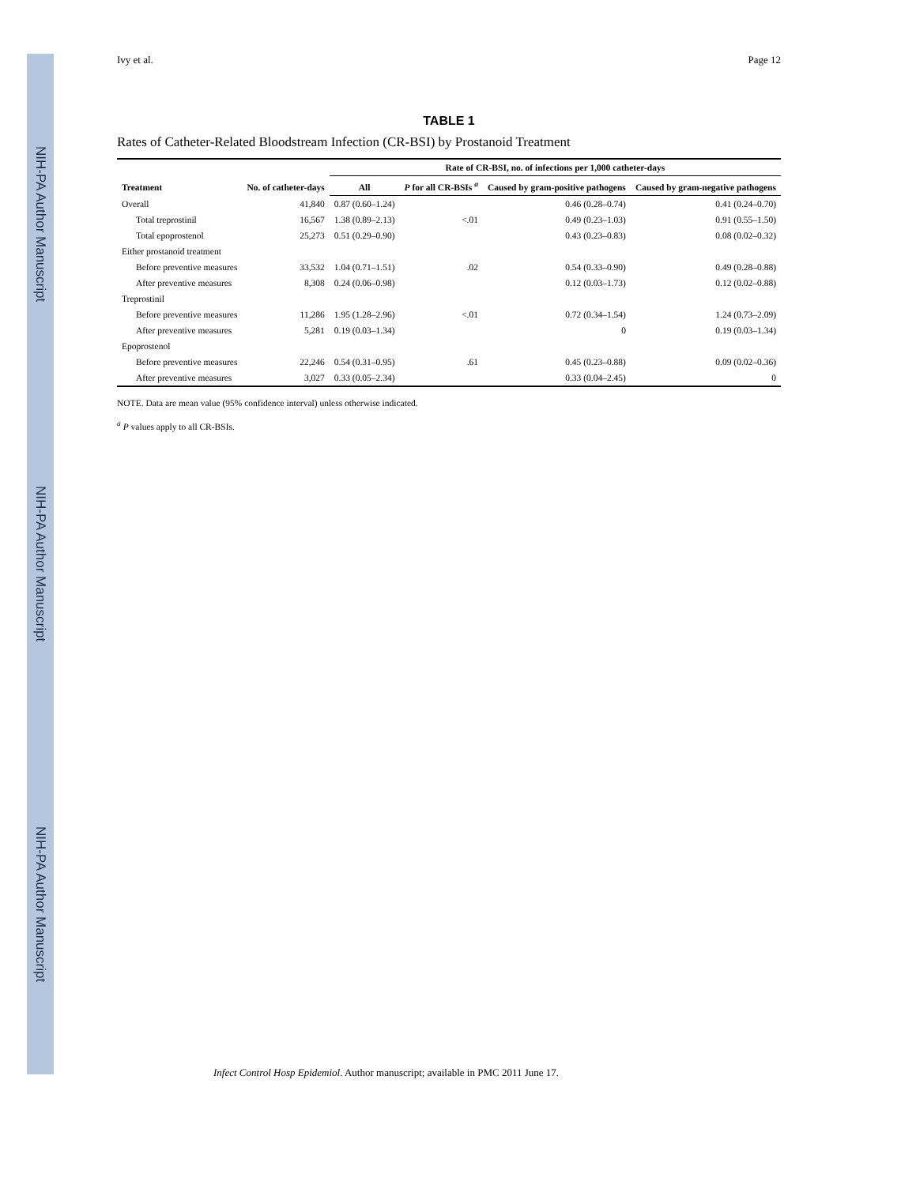NIH-PA Author Manuscript
NIH-PA Author Manuscript
NIH-PA Author Manuscript
Ivy et al. Page 12
TABLE 1
Rates of Catheter-Related Bloodstream Infection (CR-BSI) by Prostanoid Treatment
| Treatment | No. of catheter-days | Rate of CR-BSI, no. of infections per 1,000 catheter-days | | | |
| --- | --- | --- | --- | --- | --- |
| | | All | P for all CR-BSIs <sup>a</sup> | Caused by gram-positive pathogens | Caused by gram-negative pathogens |
| Overall | 41,840 | 0.87 (0.60–1.24) | | 0.46 (0.28–0.74) | 0.41 (0.24–0.70) |
| Total treprostinil | 16,567 | 1.38 (0.89–2.13) | <.01 | 0.49 (0.23–1.03) | 0.91 (0.55–1.50) |
| Total epoprostenol | 25,273 | 0.51 (0.29–0.90) | | 0.43 (0.23–0.83) | 0.08 (0.02–0.32) |
| Either prostanoid treatment | | | | | |
| Before preventive measures | 33,532 | 1.04 (0.71–1.51) | .02 | 0.54 (0.33–0.90) | 0.49 (0.28–0.88) |
| After preventive measures | 8,308 | 0.24 (0.06–0.98) | | 0.12 (0.03–1.73) | 0.12 (0.02–0.88) |
| Treprostinil | | | | | |
| Before preventive measures | 11,286 | 1.95 (1.28–2.96) | <.01 | 0.72 (0.34–1.54) | 1.24 (0.73–2.09) |
| After preventive measures | 5,281 | 0.19 (0.03–1.34) | | 0 | 0.19 (0.03–1.34) |
| Epoprostenol | | | | | |
| Before preventive measures | 22,246 | 0.54 (0.31–0.95) | .61 | 0.45 (0.23–0.88) | 0.09 (0.02–0.36) |
| After preventive measures | 3,027 | 0.33 (0.05–2.34) | | 0.33 (0.04–2.45) | 0 |
NOTE. Data are mean value (95% confidence interval) unless otherwise indicated.
<sup>a</sup> P values apply to all CR-BSIs.
Infect Control Hosp Epidemiol. Author manuscript; available in PMC 2011 June 17.